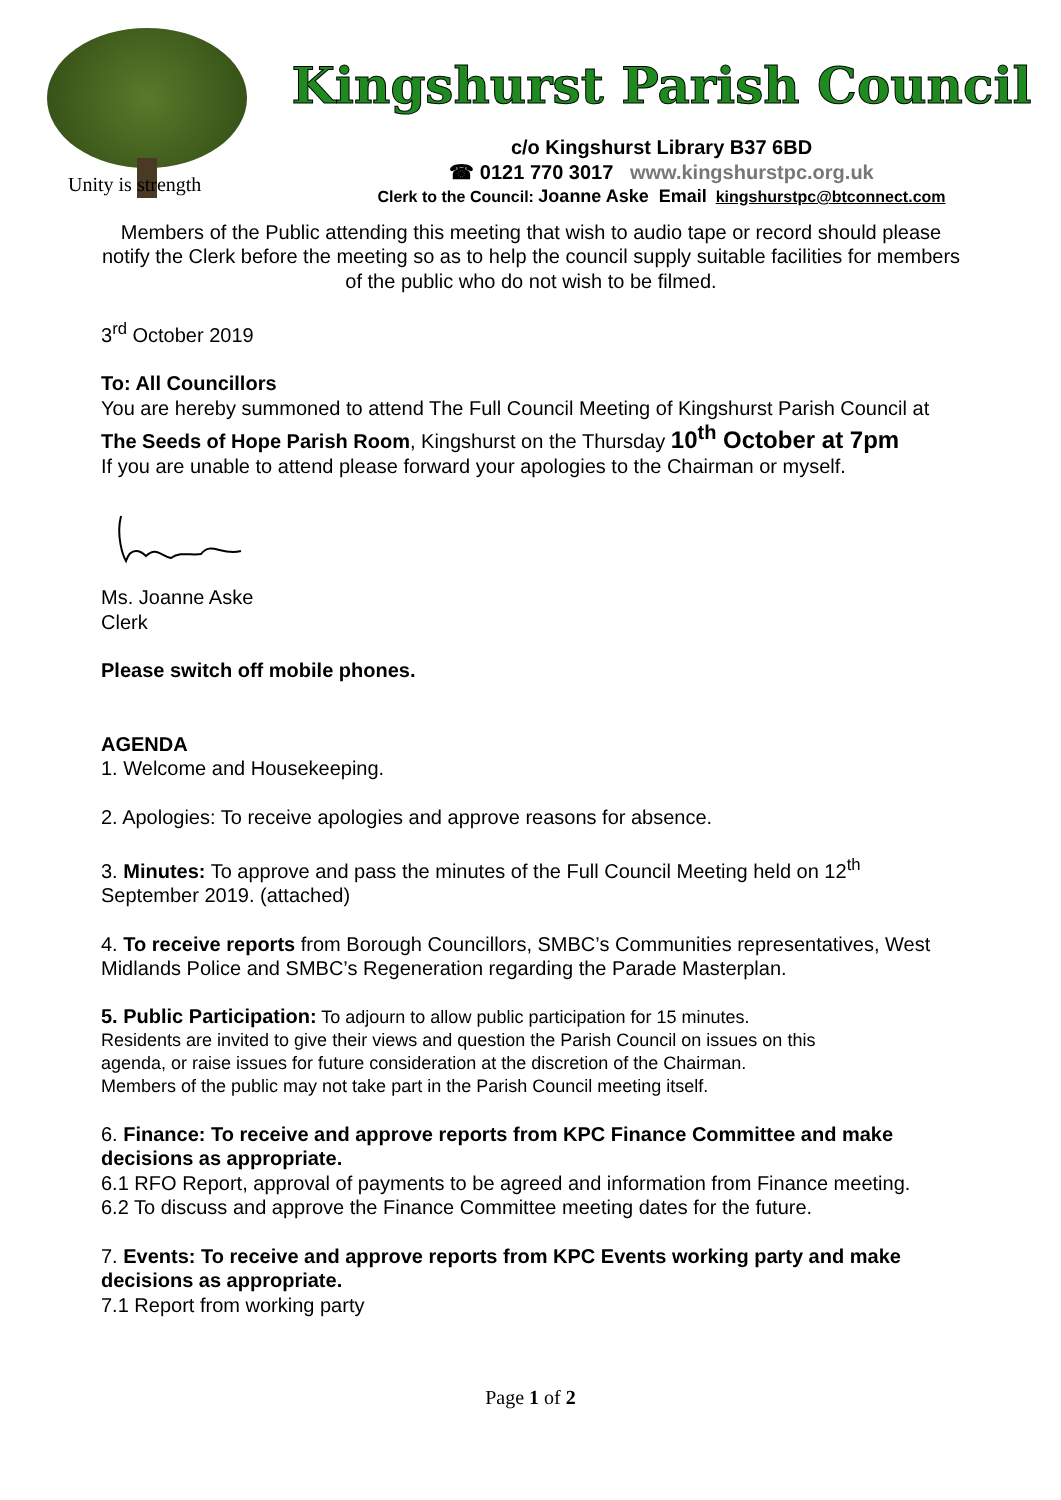Unity is strength
Kingshurst Parish Council
c/o Kingshurst Library B37 6BD
☎ 0121 770 3017 www.kingshurstpc.org.uk
Clerk to the Council: Joanne Aske Email kingshurstpc@btconnect.com
Members of the Public attending this meeting that wish to audio tape or record should please notify the Clerk before the meeting so as to help the council supply suitable facilities for members of the public who do not wish to be filmed.
3<sup>rd</sup> October 2019
To: All Councillors
You are hereby summoned to attend The Full Council Meeting of Kingshurst Parish Council at The Seeds of Hope Parish Room, Kingshurst on the Thursday 10<sup>th</sup> October at 7pm
If you are unable to attend please forward your apologies to the Chairman or myself.
Ms. Joanne Aske
Clerk
Please switch off mobile phones.
AGENDA
1. Welcome and Housekeeping.
2. Apologies: To receive apologies and approve reasons for absence.
3. Minutes: To approve and pass the minutes of the Full Council Meeting held on 12<sup>th</sup> September 2019. (attached)
4. To receive reports from Borough Councillors, SMBC’s Communities representatives, West Midlands Police and SMBC’s Regeneration regarding the Parade Masterplan.
5. Public Participation: To adjourn to allow public participation for 15 minutes. Residents are invited to give their views and question the Parish Council on issues on this agenda, or raise issues for future consideration at the discretion of the Chairman. Members of the public may not take part in the Parish Council meeting itself.
6. Finance: To receive and approve reports from KPC Finance Committee and make decisions as appropriate.
6.1 RFO Report, approval of payments to be agreed and information from Finance meeting.
6.2 To discuss and approve the Finance Committee meeting dates for the future.
7. Events: To receive and approve reports from KPC Events working party and make decisions as appropriate.
7.1 Report from working party
Page 1 of 2